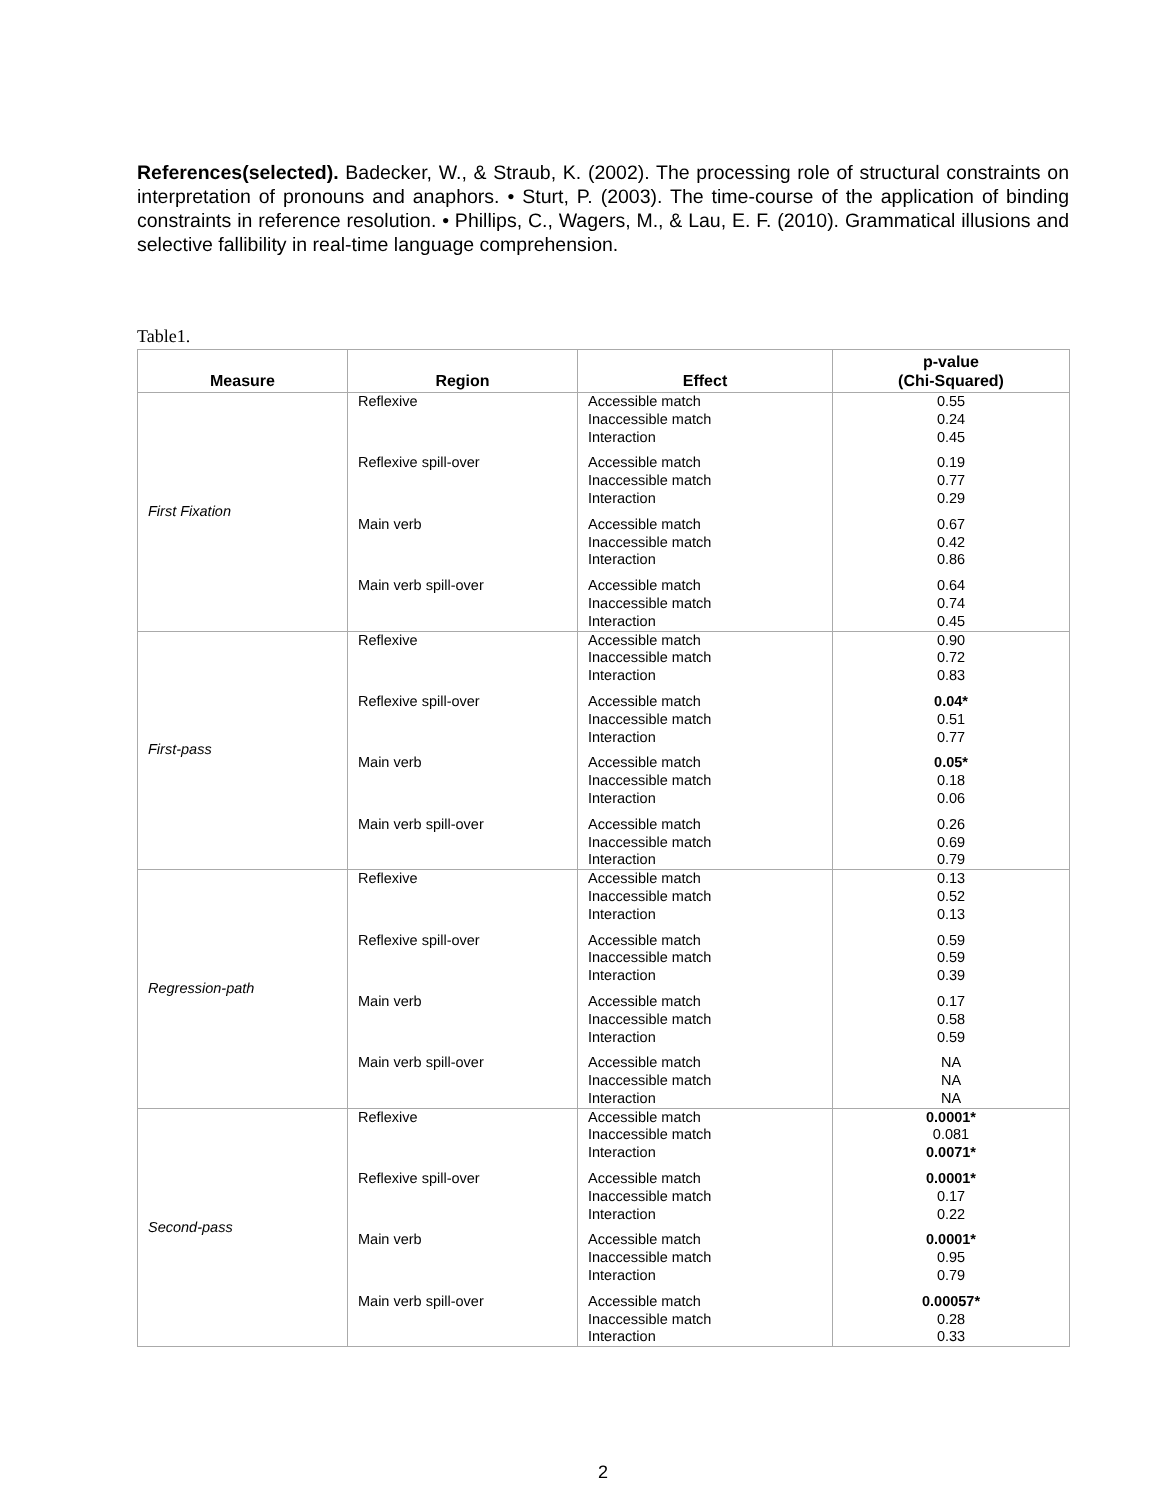References(selected). Badecker, W., & Straub, K. (2002). The processing role of structural constraints on interpretation of pronouns and anaphors. • Sturt, P. (2003). The time-course of the application of binding constraints in reference resolution. • Phillips, C., Wagers, M., & Lau, E. F. (2010). Grammatical illusions and selective fallibility in real-time language comprehension.
Table1.
| Measure | Region | Effect | p-value (Chi-Squared) |
| --- | --- | --- | --- |
| First Fixation | Reflexive Reflexive spill-over Main verb Main verb spill-over | Accessible match Inaccessible match Interaction Accessible match Inaccessible match Interaction Accessible match Inaccessible match Interaction Accessible match Inaccessible match Interaction | 0.55 0.24 0.45 0.19 0.77 0.29 0.67 0.42 0.86 0.64 0.74 0.45 |
| First-pass | Reflexive Reflexive spill-over Main verb Main verb spill-over | Accessible match Inaccessible match Interaction Accessible match Inaccessible match Interaction Accessible match Inaccessible match Interaction Accessible match Inaccessible match Interaction | 0.90 0.72 0.83 0.04* 0.51 0.77 0.05* 0.18 0.06 0.26 0.69 0.79 |
| Regression-path | Reflexive Reflexive spill-over Main verb Main verb spill-over | Accessible match Inaccessible match Interaction Accessible match Inaccessible match Interaction Accessible match Inaccessible match Interaction Accessible match Inaccessible match Interaction | 0.13 0.52 0.13 0.59 0.59 0.39 0.17 0.58 0.59 NA NA NA |
| Second-pass | Reflexive Reflexive spill-over Main verb Main verb spill-over | Accessible match Inaccessible match Interaction Accessible match Inaccessible match Interaction Accessible match Inaccessible match Interaction Accessible match Inaccessible match Interaction | 0.0001* 0.081 0.0071* 0.0001* 0.17 0.22 0.0001* 0.95 0.79 0.00057* 0.28 0.33 |
2